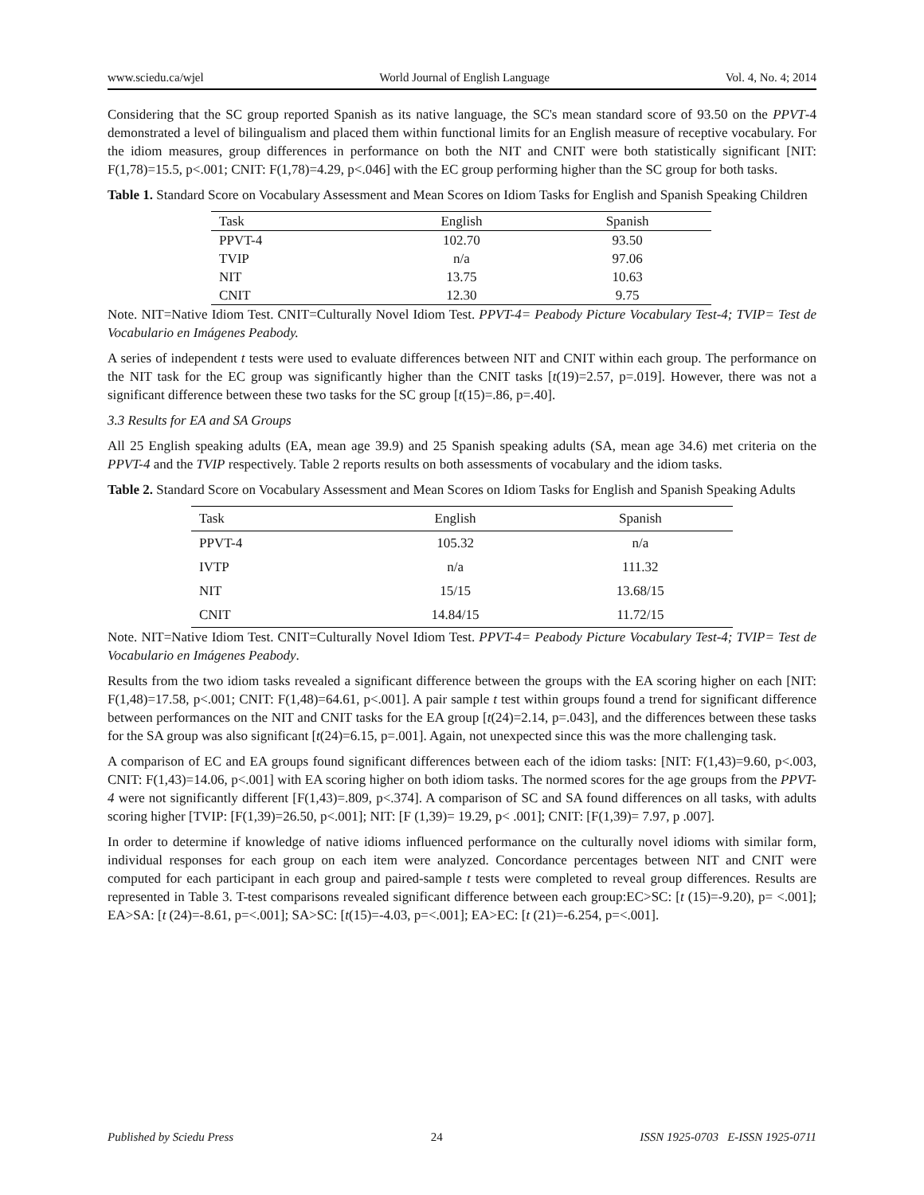www.sciedu.ca/wjel World Journal of English Language Vol. 4, No. 4; 2014
Considering that the SC group reported Spanish as its native language, the SC's mean standard score of 93.50 on the PPVT-4 demonstrated a level of bilingualism and placed them within functional limits for an English measure of receptive vocabulary. For the idiom measures, group differences in performance on both the NIT and CNIT were both statistically significant [NIT: F(1,78)=15.5, p<.001; CNIT: F(1,78)=4.29, p<.046] with the EC group performing higher than the SC group for both tasks.
Table 1. Standard Score on Vocabulary Assessment and Mean Scores on Idiom Tasks for English and Spanish Speaking Children
| Task | English | Spanish |
| --- | --- | --- |
| PPVT-4 | 102.70 | 93.50 |
| TVIP | n/a | 97.06 |
| NIT | 13.75 | 10.63 |
| CNIT | 12.30 | 9.75 |
Note. NIT=Native Idiom Test. CNIT=Culturally Novel Idiom Test. PPVT-4= Peabody Picture Vocabulary Test-4; TVIP= Test de Vocabulario en Imágenes Peabody.
A series of independent t tests were used to evaluate differences between NIT and CNIT within each group. The performance on the NIT task for the EC group was significantly higher than the CNIT tasks [t(19)=2.57, p=.019]. However, there was not a significant difference between these two tasks for the SC group [t(15)=.86, p=.40].
3.3 Results for EA and SA Groups
All 25 English speaking adults (EA, mean age 39.9) and 25 Spanish speaking adults (SA, mean age 34.6) met criteria on the PPVT-4 and the TVIP respectively. Table 2 reports results on both assessments of vocabulary and the idiom tasks.
Table 2. Standard Score on Vocabulary Assessment and Mean Scores on Idiom Tasks for English and Spanish Speaking Adults
| Task | English | Spanish |
| --- | --- | --- |
| PPVT-4 | 105.32 | n/a |
| IVTP | n/a | 111.32 |
| NIT | 15/15 | 13.68/15 |
| CNIT | 14.84/15 | 11.72/15 |
Note. NIT=Native Idiom Test. CNIT=Culturally Novel Idiom Test. PPVT-4= Peabody Picture Vocabulary Test-4; TVIP= Test de Vocabulario en Imágenes Peabody.
Results from the two idiom tasks revealed a significant difference between the groups with the EA scoring higher on each [NIT: F(1,48)=17.58, p<.001; CNIT: F(1,48)=64.61, p<.001]. A pair sample t test within groups found a trend for significant difference between performances on the NIT and CNIT tasks for the EA group [t(24)=2.14, p=.043], and the differences between these tasks for the SA group was also significant [t(24)=6.15, p=.001]. Again, not unexpected since this was the more challenging task.
A comparison of EC and EA groups found significant differences between each of the idiom tasks: [NIT: F(1,43)=9.60, p<.003, CNIT: F(1,43)=14.06, p<.001] with EA scoring higher on both idiom tasks. The normed scores for the age groups from the PPVT-4 were not significantly different [F(1,43)=.809, p<.374]. A comparison of SC and SA found differences on all tasks, with adults scoring higher [TVIP: [F(1,39)=26.50, p<.001]; NIT: [F (1,39)= 19.29, p< .001]; CNIT: [F(1,39)= 7.97, p .007].
In order to determine if knowledge of native idioms influenced performance on the culturally novel idioms with similar form, individual responses for each group on each item were analyzed. Concordance percentages between NIT and CNIT were computed for each participant in each group and paired-sample t tests were completed to reveal group differences. Results are represented in Table 3. T-test comparisons revealed significant difference between each group:EC>SC: [t (15)=-9.20), p= <.001]; EA>SA: [t (24)=-8.61, p=<.001]; SA>SC: [t(15)=-4.03, p=<.001]; EA>EC: [t (21)=-6.254, p=<.001].
Published by Sciedu Press 24 ISSN 1925-0703 E-ISSN 1925-0711